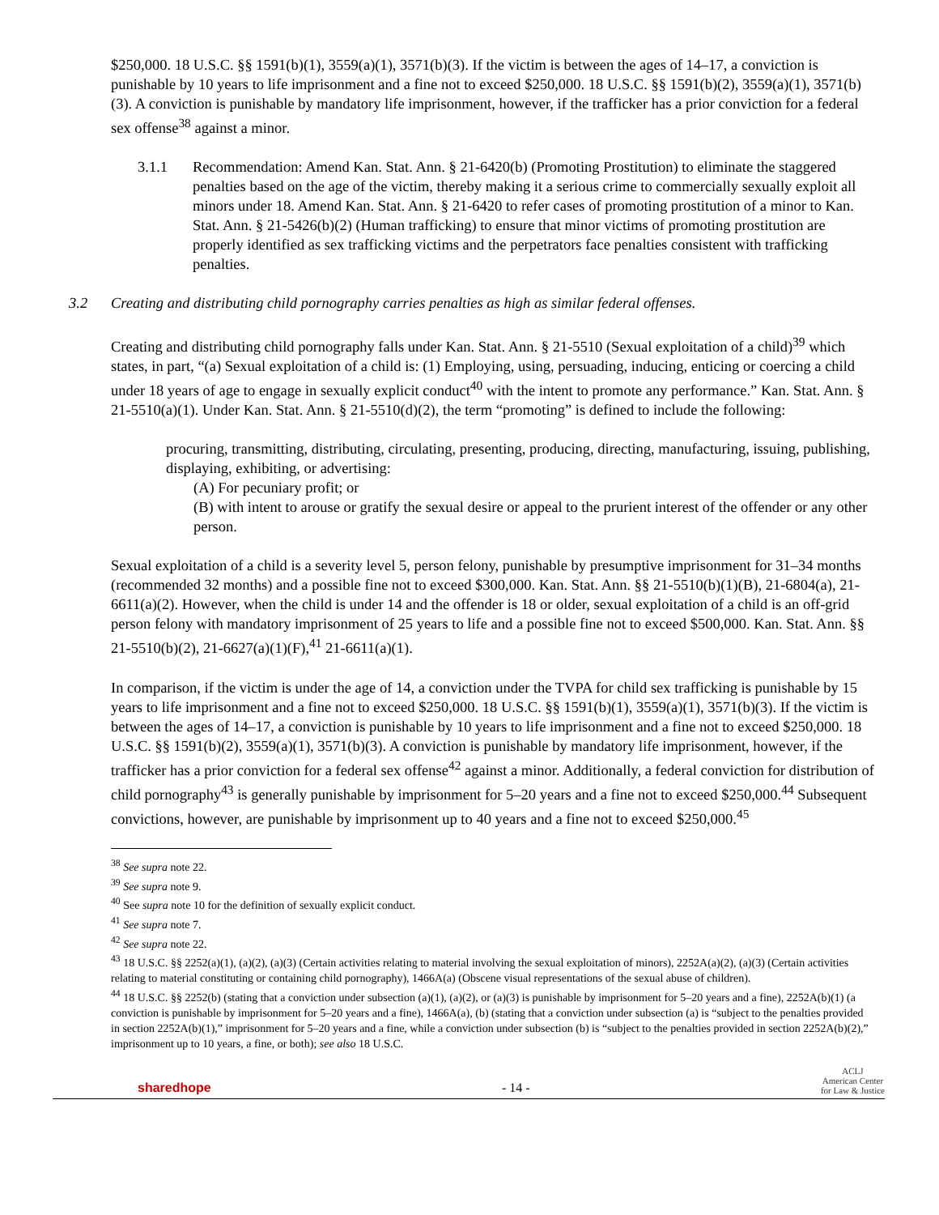$250,000. 18 U.S.C. §§ 1591(b)(1), 3559(a)(1), 3571(b)(3). If the victim is between the ages of 14–17, a conviction is punishable by 10 years to life imprisonment and a fine not to exceed $250,000. 18 U.S.C. §§ 1591(b)(2), 3559(a)(1), 3571(b)(3). A conviction is punishable by mandatory life imprisonment, however, if the trafficker has a prior conviction for a federal sex offense<sup>38</sup> against a minor.
3.1.1 Recommendation: Amend Kan. Stat. Ann. § 21-6420(b) (Promoting Prostitution) to eliminate the staggered penalties based on the age of the victim, thereby making it a serious crime to commercially sexually exploit all minors under 18. Amend Kan. Stat. Ann. § 21-6420 to refer cases of promoting prostitution of a minor to Kan. Stat. Ann. § 21-5426(b)(2) (Human trafficking) to ensure that minor victims of promoting prostitution are properly identified as sex trafficking victims and the perpetrators face penalties consistent with trafficking penalties.
3.2 Creating and distributing child pornography carries penalties as high as similar federal offenses.
Creating and distributing child pornography falls under Kan. Stat. Ann. § 21-5510 (Sexual exploitation of a child)<sup>39</sup> which states, in part, “(a) Sexual exploitation of a child is: (1) Employing, using, persuading, inducing, enticing or coercing a child under 18 years of age to engage in sexually explicit conduct<sup>40</sup> with the intent to promote any performance.” Kan. Stat. Ann. § 21-5510(a)(1). Under Kan. Stat. Ann. § 21-5510(d)(2), the term “promoting” is defined to include the following:
procuring, transmitting, distributing, circulating, presenting, producing, directing, manufacturing, issuing, publishing, displaying, exhibiting, or advertising:
(A) For pecuniary profit; or
(B) with intent to arouse or gratify the sexual desire or appeal to the prurient interest of the offender or any other person.
Sexual exploitation of a child is a severity level 5, person felony, punishable by presumptive imprisonment for 31–34 months (recommended 32 months) and a possible fine not to exceed $300,000. Kan. Stat. Ann. §§ 21-5510(b)(1)(B), 21-6804(a), 21-6611(a)(2). However, when the child is under 14 and the offender is 18 or older, sexual exploitation of a child is an off-grid person felony with mandatory imprisonment of 25 years to life and a possible fine not to exceed $500,000. Kan. Stat. Ann. §§ 21-5510(b)(2), 21-6627(a)(1)(F),<sup>41</sup> 21-6611(a)(1).
In comparison, if the victim is under the age of 14, a conviction under the TVPA for child sex trafficking is punishable by 15 years to life imprisonment and a fine not to exceed $250,000. 18 U.S.C. §§ 1591(b)(1), 3559(a)(1), 3571(b)(3). If the victim is between the ages of 14–17, a conviction is punishable by 10 years to life imprisonment and a fine not to exceed $250,000. 18 U.S.C. §§ 1591(b)(2), 3559(a)(1), 3571(b)(3). A conviction is punishable by mandatory life imprisonment, however, if the trafficker has a prior conviction for a federal sex offense<sup>42</sup> against a minor. Additionally, a federal conviction for distribution of child pornography<sup>43</sup> is generally punishable by imprisonment for 5–20 years and a fine not to exceed $250,000.<sup>44</sup> Subsequent convictions, however, are punishable by imprisonment up to 40 years and a fine not to exceed $250,000.<sup>45</sup>
<sup>38</sup> See supra note 22.
<sup>39</sup> See supra note 9.
<sup>40</sup> See supra note 10 for the definition of sexually explicit conduct.
<sup>41</sup> See supra note 7.
<sup>42</sup> See supra note 22.
<sup>43</sup> 18 U.S.C. §§ 2252(a)(1), (a)(2), (a)(3) (Certain activities relating to material involving the sexual exploitation of minors), 2252A(a)(2), (a)(3) (Certain activities relating to material constituting or containing child pornography), 1466A(a) (Obscene visual representations of the sexual abuse of children).
<sup>44</sup> 18 U.S.C. §§ 2252(b) (stating that a conviction under subsection (a)(1), (a)(2), or (a)(3) is punishable by imprisonment for 5–20 years and a fine), 2252A(b)(1) (a conviction is punishable by imprisonment for 5–20 years and a fine), 1466A(a), (b) (stating that a conviction under subsection (a) is “subject to the penalties provided in section 2252A(b)(1),” imprisonment for 5–20 years and a fine, while a conviction under subsection (b) is “subject to the penalties provided in section 2252A(b)(2),” imprisonment up to 10 years, a fine, or both); see also 18 U.S.C.
sharedhope - 14 - ACLJ
American Center
for Law & Justice